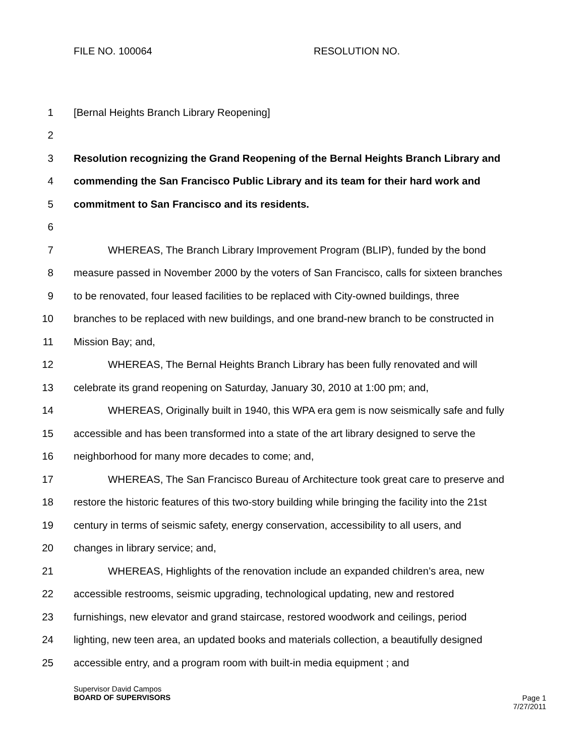FILE NO. 100064 RESOLUTION NO.
1 [Bernal Heights Branch Library Reopening]
2
3 Resolution recognizing the Grand Reopening of the Bernal Heights Branch Library and
4 commending the San Francisco Public Library and its team for their hard work and
5 commitment to San Francisco and its residents.
6
7 WHEREAS, The Branch Library Improvement Program (BLIP), funded by the bond
8 measure passed in November 2000 by the voters of San Francisco, calls for sixteen branches
9 to be renovated, four leased facilities to be replaced with City-owned buildings, three
10 branches to be replaced with new buildings, and one brand-new branch to be constructed in
11 Mission Bay; and,
12 WHEREAS, The Bernal Heights Branch Library has been fully renovated and will
13 celebrate its grand reopening on Saturday, January 30, 2010 at 1:00 pm; and,
14 WHEREAS, Originally built in 1940, this WPA era gem is now seismically safe and fully
15 accessible and has been transformed into a state of the art library designed to serve the
16 neighborhood for many more decades to come; and,
17 WHEREAS, The San Francisco Bureau of Architecture took great care to preserve and
18 restore the historic features of this two-story building while bringing the facility into the 21st
19 century in terms of seismic safety, energy conservation, accessibility to all users, and
20 changes in library service; and,
21 WHEREAS, Highlights of the renovation include an expanded children’s area, new
22 accessible restrooms, seismic upgrading, technological updating, new and restored
23 furnishings, new elevator and grand staircase, restored woodwork and ceilings, period
24 lighting, new teen area, an updated books and materials collection, a beautifully designed
25 accessible entry, and a program room with built-in media equipment ; and
Supervisor David Campos
BOARD OF SUPERVISORS
Page 1
7/27/2011